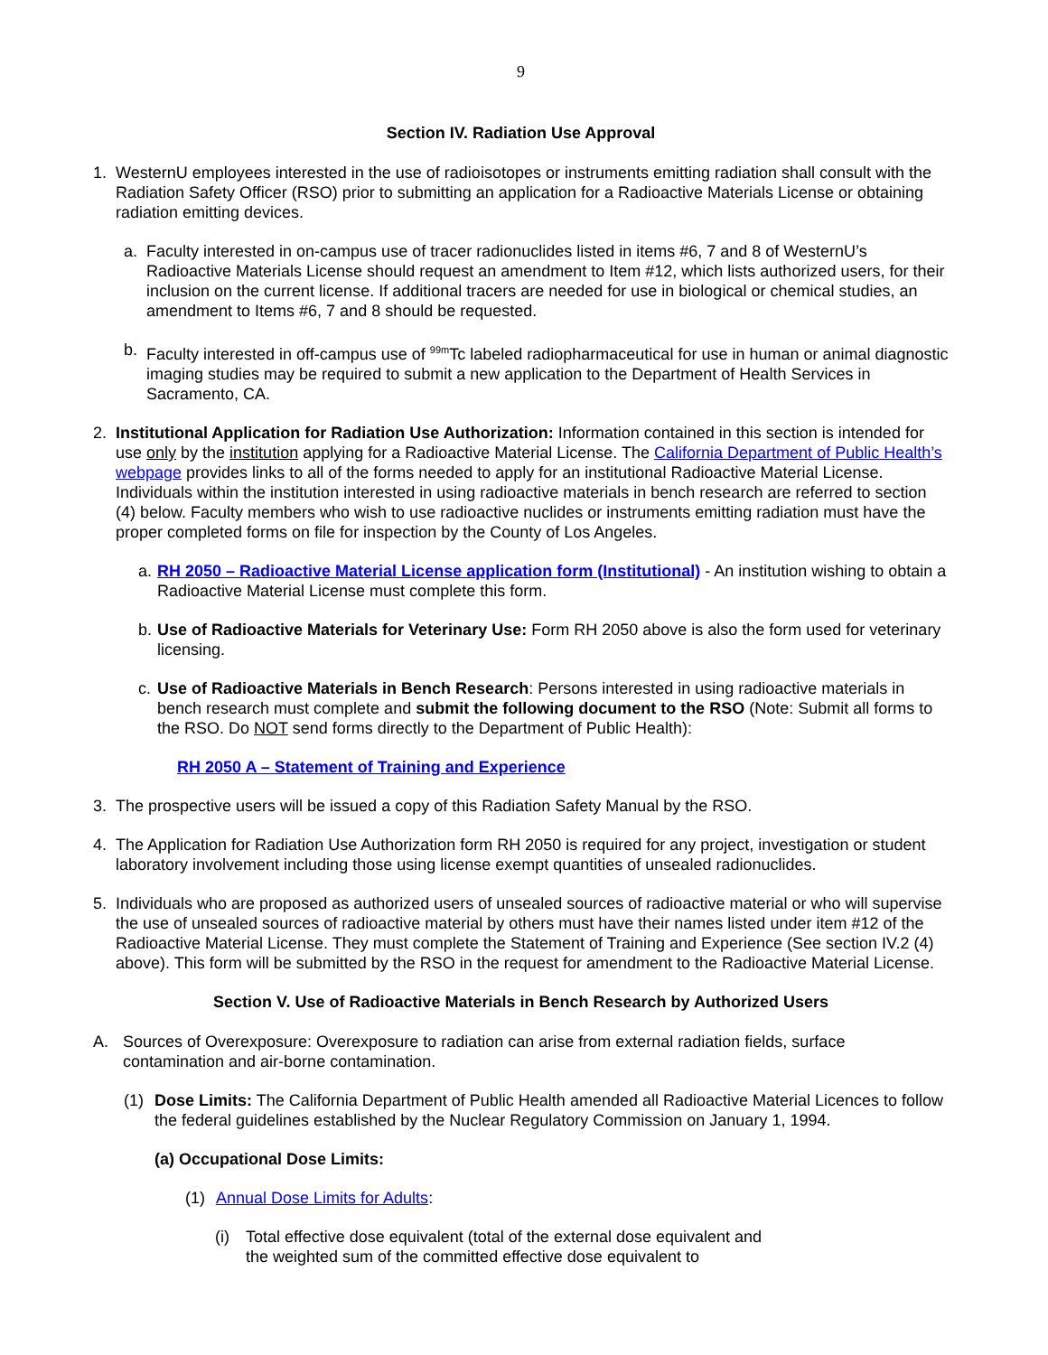9
Section IV. Radiation Use Approval
1. WesternU employees interested in the use of radioisotopes or instruments emitting radiation shall consult with the Radiation Safety Officer (RSO) prior to submitting an application for a Radioactive Materials License or obtaining radiation emitting devices.
a. Faculty interested in on-campus use of tracer radionuclides listed in items #6, 7 and 8 of WesternU’s Radioactive Materials License should request an amendment to Item #12, which lists authorized users, for their inclusion on the current license. If additional tracers are needed for use in biological or chemical studies, an amendment to Items #6, 7 and 8 should be requested.
b. Faculty interested in off-campus use of <sup>99m</sup>Tc labeled radiopharmaceutical for use in human or animal diagnostic imaging studies may be required to submit a new application to the Department of Health Services in Sacramento, CA.
2. Institutional Application for Radiation Use Authorization: Information contained in this section is intended for use only by the institution applying for a Radioactive Material License. The California Department of Public Health’s webpage provides links to all of the forms needed to apply for an institutional Radioactive Material License. Individuals within the institution interested in using radioactive materials in bench research are referred to section (4) below. Faculty members who wish to use radioactive nuclides or instruments emitting radiation must have the proper completed forms on file for inspection by the County of Los Angeles.
a.
RH 2050 – Radioactive Material License application form (Institutional) - An institution wishing to obtain a Radioactive Material License must complete this form.
b.
Use of Radioactive Materials for Veterinary Use: Form RH 2050 above is also the form used for veterinary licensing.
c.
Use of Radioactive Materials in Bench Research: Persons interested in using radioactive materials in bench research must complete and submit the following document to the RSO (Note: Submit all forms to the RSO. Do NOT send forms directly to the Department of Public Health):
RH 2050 A – Statement of Training and Experience
3. The prospective users will be issued a copy of this Radiation Safety Manual by the RSO.
4. The Application for Radiation Use Authorization form RH 2050 is required for any project, investigation or student laboratory involvement including those using license exempt quantities of unsealed radionuclides.
5. Individuals who are proposed as authorized users of unsealed sources of radioactive material or who will supervise the use of unsealed sources of radioactive material by others must have their names listed under item #12 of the Radioactive Material License. They must complete the Statement of Training and Experience (See section IV.2 (4) above). This form will be submitted by the RSO in the request for amendment to the Radioactive Material License.
Section V. Use of Radioactive Materials in Bench Research by Authorized Users
A. Sources of Overexposure: Overexposure to radiation can arise from external radiation fields, surface contamination and air-borne contamination.
(1) Dose Limits: The California Department of Public Health amended all Radioactive Material Licences to follow the federal guidelines established by the Nuclear Regulatory Commission on January 1, 1994.
(a) Occupational Dose Limits:
(1) Annual Dose Limits for Adults:
(i) Total effective dose equivalent (total of the external dose equivalent and the weighted sum of the committed effective dose equivalent to